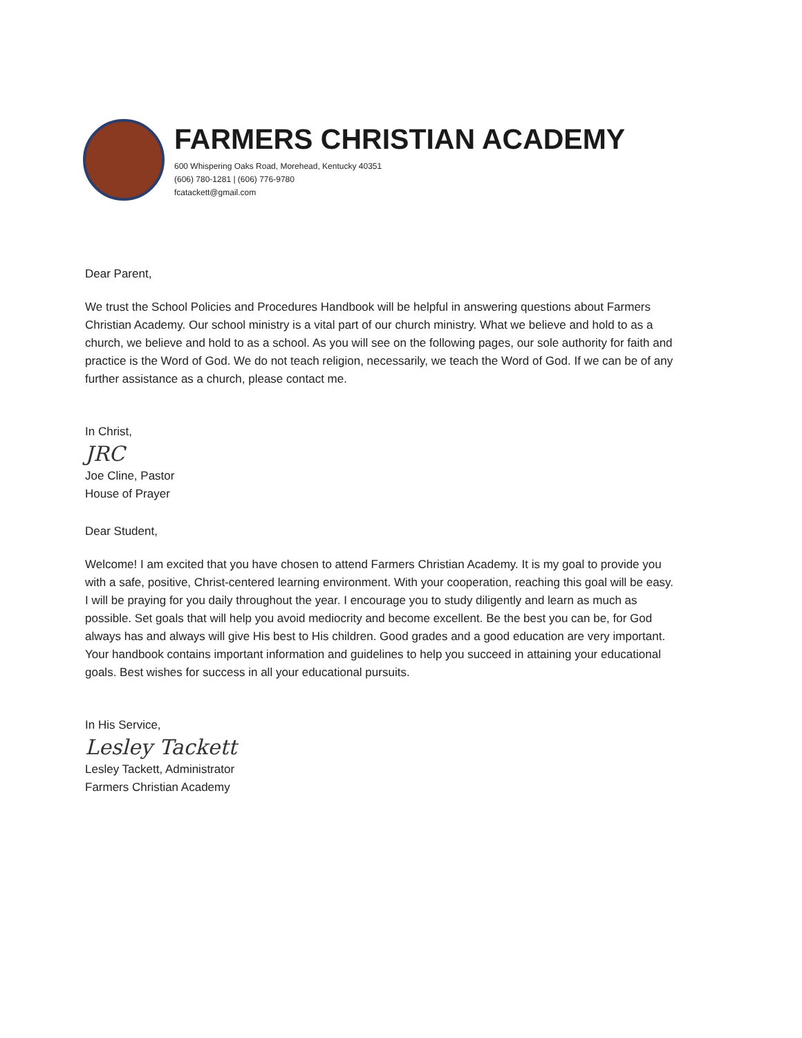FARMERS CHRISTIAN ACADEMY
600 Whispering Oaks Road, Morehead, Kentucky 40351
(606) 780-1281 | (606) 776-9780
fcatackett@gmail.com
Dear Parent,
We trust the School Policies and Procedures Handbook will be helpful in answering questions about Farmers Christian Academy. Our school ministry is a vital part of our church ministry. What we believe and hold to as a church, we believe and hold to as a school. As you will see on the following pages, our sole authority for faith and practice is the Word of God. We do not teach religion, necessarily, we teach the Word of God. If we can be of any further assistance as a church, please contact me.
In Christ,
JRC
Joe Cline, Pastor
House of Prayer
Dear Student,
Welcome! I am excited that you have chosen to attend Farmers Christian Academy. It is my goal to provide you with a safe, positive, Christ-centered learning environment. With your cooperation, reaching this goal will be easy. I will be praying for you daily throughout the year. I encourage you to study diligently and learn as much as possible. Set goals that will help you avoid mediocrity and become excellent. Be the best you can be, for God always has and always will give His best to His children. Good grades and a good education are very important. Your handbook contains important information and guidelines to help you succeed in attaining your educational goals. Best wishes for success in all your educational pursuits.
In His Service,
Lesley Tackett
Lesley Tackett, Administrator
Farmers Christian Academy